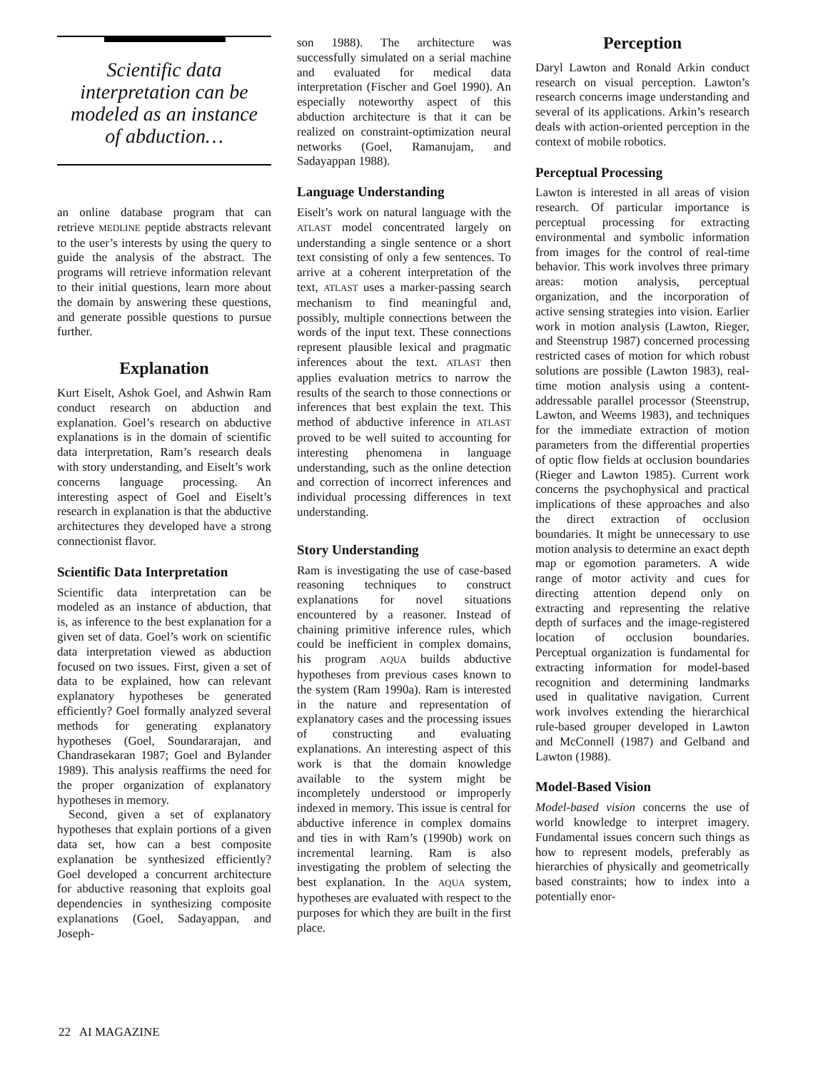Scientific data interpretation can be modeled as an instance of abduction…
an online database program that can retrieve MEDLINE peptide abstracts relevant to the user’s interests by using the query to guide the analysis of the abstract. The programs will retrieve information relevant to their initial questions, learn more about the domain by answering these questions, and generate possible questions to pursue further.
Explanation
Kurt Eiselt, Ashok Goel, and Ashwin Ram conduct research on abduction and explanation. Goel’s research on abductive explanations is in the domain of scientific data interpretation, Ram’s research deals with story understanding, and Eiselt’s work concerns language processing. An interesting aspect of Goel and Eiselt’s research in explanation is that the abductive architectures they developed have a strong connectionist flavor.
Scientific Data Interpretation
Scientific data interpretation can be modeled as an instance of abduction, that is, as inference to the best explanation for a given set of data. Goel’s work on scientific data interpretation viewed as abduction focused on two issues. First, given a set of data to be explained, how can relevant explanatory hypotheses be generated efficiently? Goel formally analyzed several methods for generating explanatory hypotheses (Goel, Soundararajan, and Chandrasekaran 1987; Goel and Bylander 1989). This analysis reaffirms the need for the proper organization of explanatory hypotheses in memory.
Second, given a set of explanatory hypotheses that explain portions of a given data set, how can a best composite explanation be synthesized efficiently? Goel developed a concurrent architecture for abductive reasoning that exploits goal dependencies in synthesizing composite explanations (Goel, Sadayappan, and Joseph-
son 1988). The architecture was successfully simulated on a serial machine and evaluated for medical data interpretation (Fischer and Goel 1990). An especially noteworthy aspect of this abduction architecture is that it can be realized on constraint-optimization neural networks (Goel, Ramanujam, and Sadayappan 1988).
Language Understanding
Eiselt’s work on natural language with the ATLAST model concentrated largely on understanding a single sentence or a short text consisting of only a few sentences. To arrive at a coherent interpretation of the text, ATLAST uses a marker-passing search mechanism to find meaningful and, possibly, multiple connections between the words of the input text. These connections represent plausible lexical and pragmatic inferences about the text. ATLAST then applies evaluation metrics to narrow the results of the search to those connections or inferences that best explain the text. This method of abductive inference in ATLAST proved to be well suited to accounting for interesting phenomena in language understanding, such as the online detection and correction of incorrect inferences and individual processing differences in text understanding.
Story Understanding
Ram is investigating the use of case-based reasoning techniques to construct explanations for novel situations encountered by a reasoner. Instead of chaining primitive inference rules, which could be inefficient in complex domains, his program AQUA builds abductive hypotheses from previous cases known to the system (Ram 1990a). Ram is interested in the nature and representation of explanatory cases and the processing issues of constructing and evaluating explanations. An interesting aspect of this work is that the domain knowledge available to the system might be incompletely understood or improperly indexed in memory. This issue is central for abductive inference in complex domains and ties in with Ram’s (1990b) work on incremental learning. Ram is also investigating the problem of selecting the best explanation. In the AQUA system, hypotheses are evaluated with respect to the purposes for which they are built in the first place.
Perception
Daryl Lawton and Ronald Arkin conduct research on visual perception. Lawton’s research concerns image understanding and several of its applications. Arkin’s research deals with action-oriented perception in the context of mobile robotics.
Perceptual Processing
Lawton is interested in all areas of vision research. Of particular importance is perceptual processing for extracting environmental and symbolic information from images for the control of real-time behavior. This work involves three primary areas: motion analysis, perceptual organization, and the incorporation of active sensing strategies into vision. Earlier work in motion analysis (Lawton, Rieger, and Steenstrup 1987) concerned processing restricted cases of motion for which robust solutions are possible (Lawton 1983), real-time motion analysis using a content-addressable parallel processor (Steenstrup, Lawton, and Weems 1983), and techniques for the immediate extraction of motion parameters from the differential properties of optic flow fields at occlusion boundaries (Rieger and Lawton 1985). Current work concerns the psychophysical and practical implications of these approaches and also the direct extraction of occlusion boundaries. It might be unnecessary to use motion analysis to determine an exact depth map or egomotion parameters. A wide range of motor activity and cues for directing attention depend only on extracting and representing the relative depth of surfaces and the image-registered location of occlusion boundaries. Perceptual organization is fundamental for extracting information for model-based recognition and determining landmarks used in qualitative navigation. Current work involves extending the hierarchical rule-based grouper developed in Lawton and McConnell (1987) and Gelband and Lawton (1988).
Model-Based Vision
Model-based vision concerns the use of world knowledge to interpret imagery. Fundamental issues concern such things as how to represent models, preferably as hierarchies of physically and geometrically based constraints; how to index into a potentially enor-
22 AI MAGAZINE